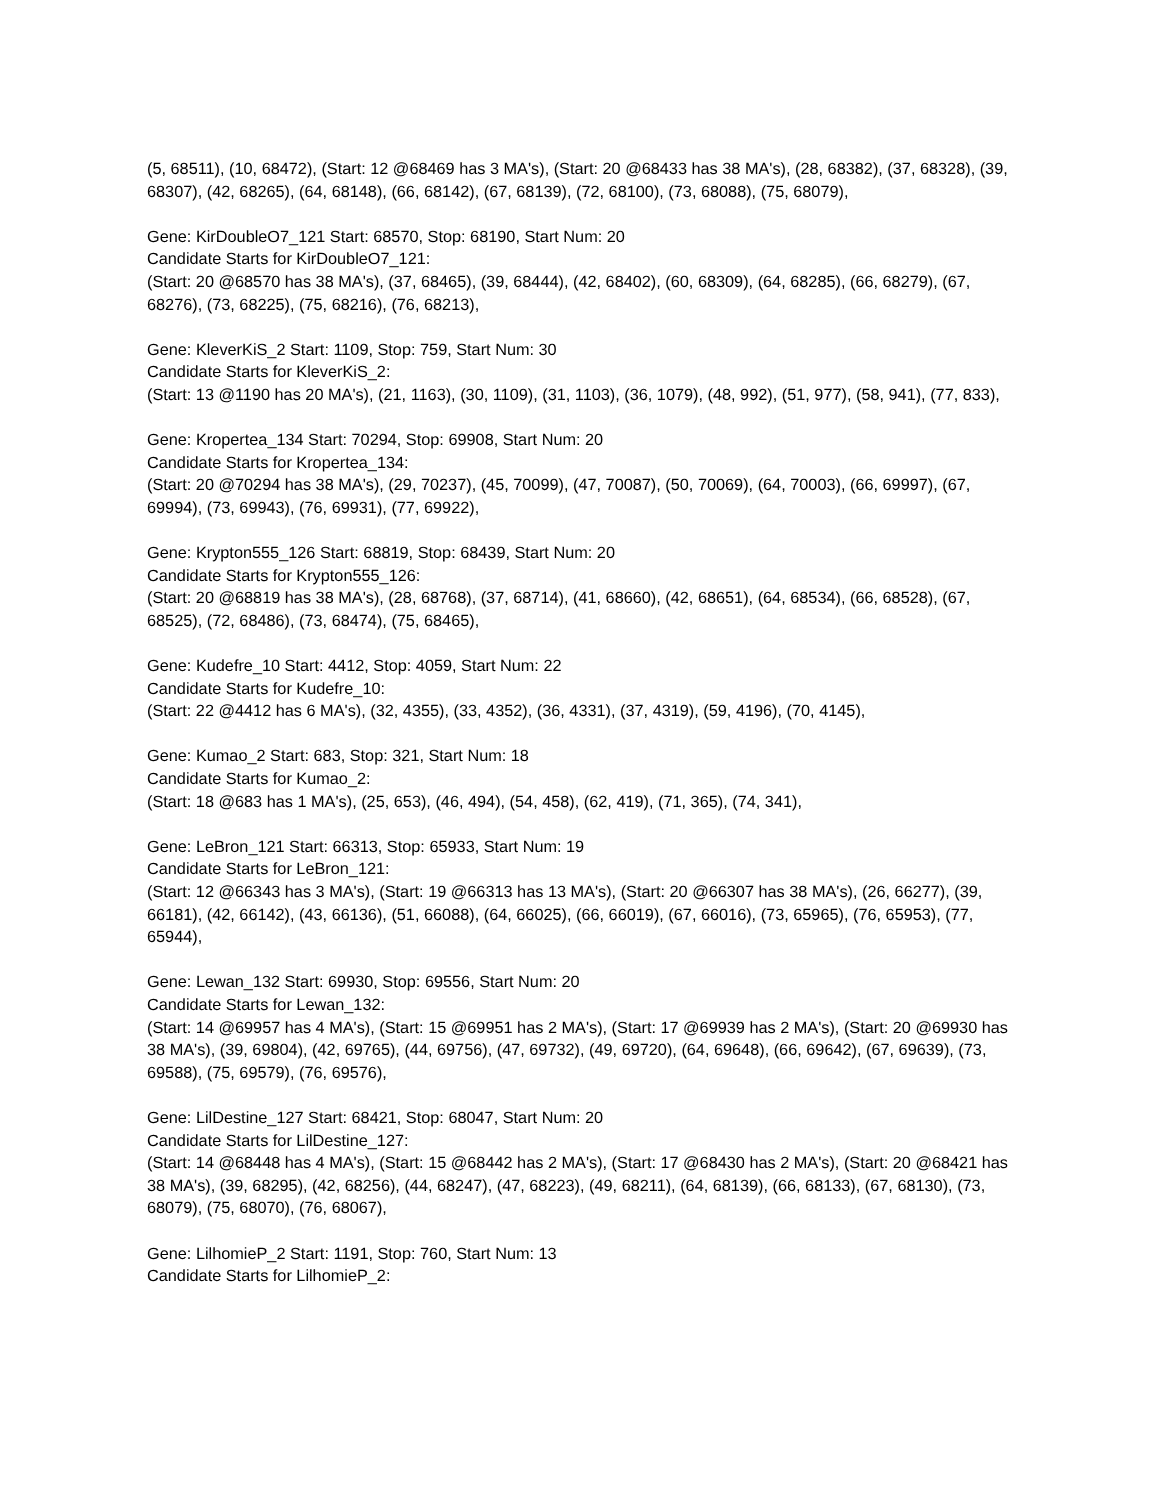(5, 68511), (10, 68472), (Start: 12 @68469 has 3 MA's), (Start: 20 @68433 has 38 MA's), (28, 68382), (37, 68328), (39, 68307), (42, 68265), (64, 68148), (66, 68142), (67, 68139), (72, 68100), (73, 68088), (75, 68079),
Gene: KirDoubleO7_121 Start: 68570, Stop: 68190, Start Num: 20
Candidate Starts for KirDoubleO7_121:
(Start: 20 @68570 has 38 MA's), (37, 68465), (39, 68444), (42, 68402), (60, 68309), (64, 68285), (66, 68279), (67, 68276), (73, 68225), (75, 68216), (76, 68213),
Gene: KleverKiS_2 Start: 1109, Stop: 759, Start Num: 30
Candidate Starts for KleverKiS_2:
(Start: 13 @1190 has 20 MA's), (21, 1163), (30, 1109), (31, 1103), (36, 1079), (48, 992), (51, 977), (58, 941), (77, 833),
Gene: Kropertea_134 Start: 70294, Stop: 69908, Start Num: 20
Candidate Starts for Kropertea_134:
(Start: 20 @70294 has 38 MA's), (29, 70237), (45, 70099), (47, 70087), (50, 70069), (64, 70003), (66, 69997), (67, 69994), (73, 69943), (76, 69931), (77, 69922),
Gene: Krypton555_126 Start: 68819, Stop: 68439, Start Num: 20
Candidate Starts for Krypton555_126:
(Start: 20 @68819 has 38 MA's), (28, 68768), (37, 68714), (41, 68660), (42, 68651), (64, 68534), (66, 68528), (67, 68525), (72, 68486), (73, 68474), (75, 68465),
Gene: Kudefre_10 Start: 4412, Stop: 4059, Start Num: 22
Candidate Starts for Kudefre_10:
(Start: 22 @4412 has 6 MA's), (32, 4355), (33, 4352), (36, 4331), (37, 4319), (59, 4196), (70, 4145),
Gene: Kumao_2 Start: 683, Stop: 321, Start Num: 18
Candidate Starts for Kumao_2:
(Start: 18 @683 has 1 MA's), (25, 653), (46, 494), (54, 458), (62, 419), (71, 365), (74, 341),
Gene: LeBron_121 Start: 66313, Stop: 65933, Start Num: 19
Candidate Starts for LeBron_121:
(Start: 12 @66343 has 3 MA's), (Start: 19 @66313 has 13 MA's), (Start: 20 @66307 has 38 MA's), (26, 66277), (39, 66181), (42, 66142), (43, 66136), (51, 66088), (64, 66025), (66, 66019), (67, 66016), (73, 65965), (76, 65953), (77, 65944),
Gene: Lewan_132 Start: 69930, Stop: 69556, Start Num: 20
Candidate Starts for Lewan_132:
(Start: 14 @69957 has 4 MA's), (Start: 15 @69951 has 2 MA's), (Start: 17 @69939 has 2 MA's), (Start: 20 @69930 has 38 MA's), (39, 69804), (42, 69765), (44, 69756), (47, 69732), (49, 69720), (64, 69648), (66, 69642), (67, 69639), (73, 69588), (75, 69579), (76, 69576),
Gene: LilDestine_127 Start: 68421, Stop: 68047, Start Num: 20
Candidate Starts for LilDestine_127:
(Start: 14 @68448 has 4 MA's), (Start: 15 @68442 has 2 MA's), (Start: 17 @68430 has 2 MA's), (Start: 20 @68421 has 38 MA's), (39, 68295), (42, 68256), (44, 68247), (47, 68223), (49, 68211), (64, 68139), (66, 68133), (67, 68130), (73, 68079), (75, 68070), (76, 68067),
Gene: LilhomieP_2 Start: 1191, Stop: 760, Start Num: 13
Candidate Starts for LilhomieP_2: